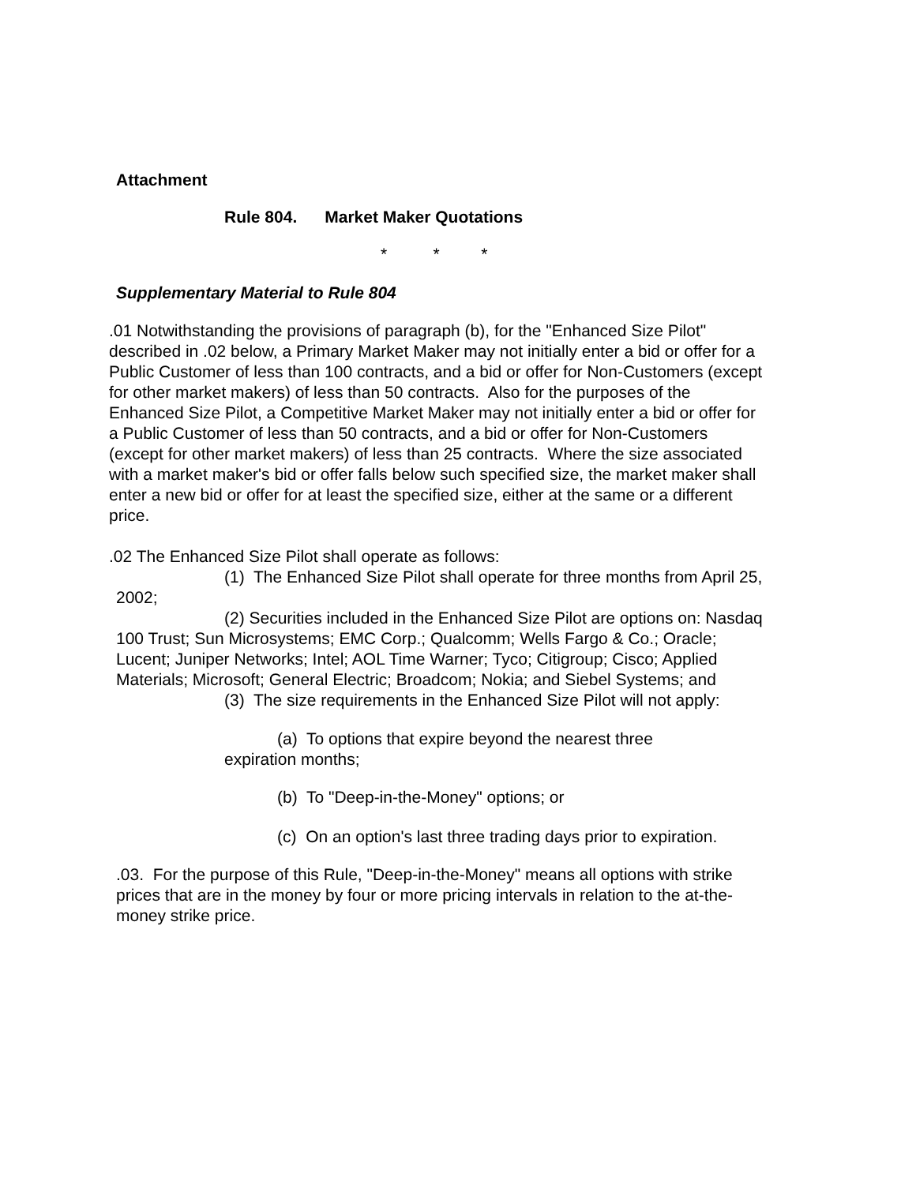Attachment
Rule 804. Market Maker Quotations
* * *
Supplementary Material to Rule 804
.01 Notwithstanding the provisions of paragraph (b), for the "Enhanced Size Pilot" described in .02 below, a Primary Market Maker may not initially enter a bid or offer for a Public Customer of less than 100 contracts, and a bid or offer for Non-Customers (except for other market makers) of less than 50 contracts. Also for the purposes of the Enhanced Size Pilot, a Competitive Market Maker may not initially enter a bid or offer for a Public Customer of less than 50 contracts, and a bid or offer for Non-Customers (except for other market makers) of less than 25 contracts. Where the size associated with a market maker's bid or offer falls below such specified size, the market maker shall enter a new bid or offer for at least the specified size, either at the same or a different price.
.02 The Enhanced Size Pilot shall operate as follows:
(1) The Enhanced Size Pilot shall operate for three months from April 25, 2002;
(2) Securities included in the Enhanced Size Pilot are options on: Nasdaq 100 Trust; Sun Microsystems; EMC Corp.; Qualcomm; Wells Fargo & Co.; Oracle; Lucent; Juniper Networks; Intel; AOL Time Warner; Tyco; Citigroup; Cisco; Applied Materials; Microsoft; General Electric; Broadcom; Nokia; and Siebel Systems; and
(3) The size requirements in the Enhanced Size Pilot will not apply:
(a) To options that expire beyond the nearest three expiration months;
(b) To "Deep-in-the-Money" options; or
(c) On an option's last three trading days prior to expiration.
.03. For the purpose of this Rule, "Deep-in-the-Money" means all options with strike prices that are in the money by four or more pricing intervals in relation to the at-the-money strike price.